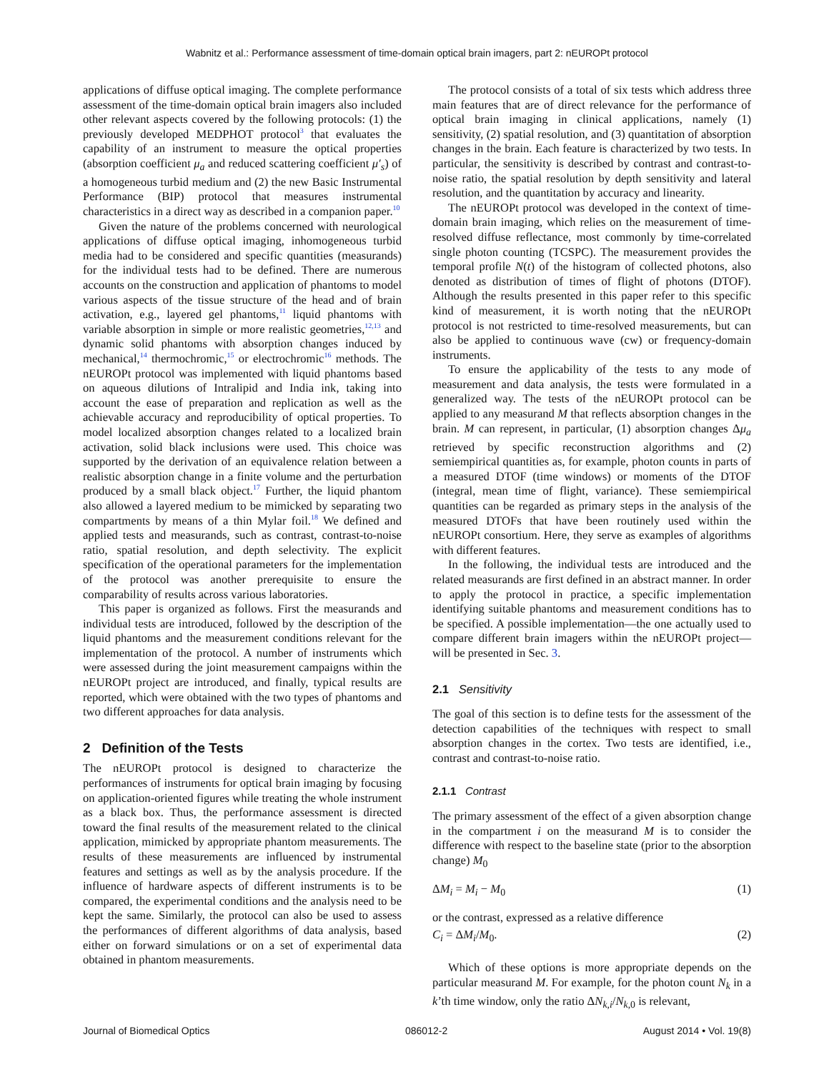Wabnitz et al.: Performance assessment of time-domain optical brain imagers, part 2: nEUROPt protocol
applications of diffuse optical imaging. The complete performance assessment of the time-domain optical brain imagers also included other relevant aspects covered by the following protocols: (1) the previously developed MEDPHOT protocol<sup>3</sup> that evaluates the capability of an instrument to measure the optical properties (absorption coefficient μ<sub>a</sub> and reduced scattering coefficient μ′<sub>s</sub>) of a homogeneous turbid medium and (2) the new Basic Instrumental Performance (BIP) protocol that measures instrumental characteristics in a direct way as described in a companion paper.<sup>10</sup>
Given the nature of the problems concerned with neurological applications of diffuse optical imaging, inhomogeneous turbid media had to be considered and specific quantities (measurands) for the individual tests had to be defined. There are numerous accounts on the construction and application of phantoms to model various aspects of the tissue structure of the head and of brain activation, e.g., layered gel phantoms,<sup>11</sup> liquid phantoms with variable absorption in simple or more realistic geometries,<sup>12,13</sup> and dynamic solid phantoms with absorption changes induced by mechanical,<sup>14</sup> thermochromic,<sup>15</sup> or electrochromic<sup>16</sup> methods. The nEUROPt protocol was implemented with liquid phantoms based on aqueous dilutions of Intralipid and India ink, taking into account the ease of preparation and replication as well as the achievable accuracy and reproducibility of optical properties. To model localized absorption changes related to a localized brain activation, solid black inclusions were used. This choice was supported by the derivation of an equivalence relation between a realistic absorption change in a finite volume and the perturbation produced by a small black object.<sup>17</sup> Further, the liquid phantom also allowed a layered medium to be mimicked by separating two compartments by means of a thin Mylar foil.<sup>18</sup> We defined and applied tests and measurands, such as contrast, contrast-to-noise ratio, spatial resolution, and depth selectivity. The explicit specification of the operational parameters for the implementation of the protocol was another prerequisite to ensure the comparability of results across various laboratories.
This paper is organized as follows. First the measurands and individual tests are introduced, followed by the description of the liquid phantoms and the measurement conditions relevant for the implementation of the protocol. A number of instruments which were assessed during the joint measurement campaigns within the nEUROPt project are introduced, and finally, typical results are reported, which were obtained with the two types of phantoms and two different approaches for data analysis.
2 Definition of the Tests
The nEUROPt protocol is designed to characterize the performances of instruments for optical brain imaging by focusing on application-oriented figures while treating the whole instrument as a black box. Thus, the performance assessment is directed toward the final results of the measurement related to the clinical application, mimicked by appropriate phantom measurements. The results of these measurements are influenced by instrumental features and settings as well as by the analysis procedure. If the influence of hardware aspects of different instruments is to be compared, the experimental conditions and the analysis need to be kept the same. Similarly, the protocol can also be used to assess the performances of different algorithms of data analysis, based either on forward simulations or on a set of experimental data obtained in phantom measurements.
The protocol consists of a total of six tests which address three main features that are of direct relevance for the performance of optical brain imaging in clinical applications, namely (1) sensitivity, (2) spatial resolution, and (3) quantitation of absorption changes in the brain. Each feature is characterized by two tests. In particular, the sensitivity is described by contrast and contrast-to-noise ratio, the spatial resolution by depth sensitivity and lateral resolution, and the quantitation by accuracy and linearity.
The nEUROPt protocol was developed in the context of time-domain brain imaging, which relies on the measurement of time-resolved diffuse reflectance, most commonly by time-correlated single photon counting (TCSPC). The measurement provides the temporal profile N(t) of the histogram of collected photons, also denoted as distribution of times of flight of photons (DTOF). Although the results presented in this paper refer to this specific kind of measurement, it is worth noting that the nEUROPt protocol is not restricted to time-resolved measurements, but can also be applied to continuous wave (cw) or frequency-domain instruments.
To ensure the applicability of the tests to any mode of measurement and data analysis, the tests were formulated in a generalized way. The tests of the nEUROPt protocol can be applied to any measurand M that reflects absorption changes in the brain. M can represent, in particular, (1) absorption changes Δμ<sub>a</sub> retrieved by specific reconstruction algorithms and (2) semiempirical quantities as, for example, photon counts in parts of a measured DTOF (time windows) or moments of the DTOF (integral, mean time of flight, variance). These semiempirical quantities can be regarded as primary steps in the analysis of the measured DTOFs that have been routinely used within the nEUROPt consortium. Here, they serve as examples of algorithms with different features.
In the following, the individual tests are introduced and the related measurands are first defined in an abstract manner. In order to apply the protocol in practice, a specific implementation identifying suitable phantoms and measurement conditions has to be specified. A possible implementation—the one actually used to compare different brain imagers within the nEUROPt project—will be presented in Sec. 3.
2.1 Sensitivity
The goal of this section is to define tests for the assessment of the detection capabilities of the techniques with respect to small absorption changes in the cortex. Two tests are identified, i.e., contrast and contrast-to-noise ratio.
2.1.1 Contrast
The primary assessment of the effect of a given absorption change in the compartment i on the measurand M is to consider the difference with respect to the baseline state (prior to the absorption change) M<sub>0</sub>
ΔM<sub>i</sub> = M<sub>i</sub> − M<sub>0</sub> (1)
or the contrast, expressed as a relative difference
C<sub>i</sub> = ΔM<sub>i</sub>/M<sub>0</sub>. (2)
Which of these options is more appropriate depends on the particular measurand M. For example, for the photon count N<sub>k</sub> in a k’th time window, only the ratio ΔN<sub>k,i</sub>/N<sub>k,0</sub> is relevant,
Journal of Biomedical Optics 086012-2 August 2014 • Vol. 19(8)